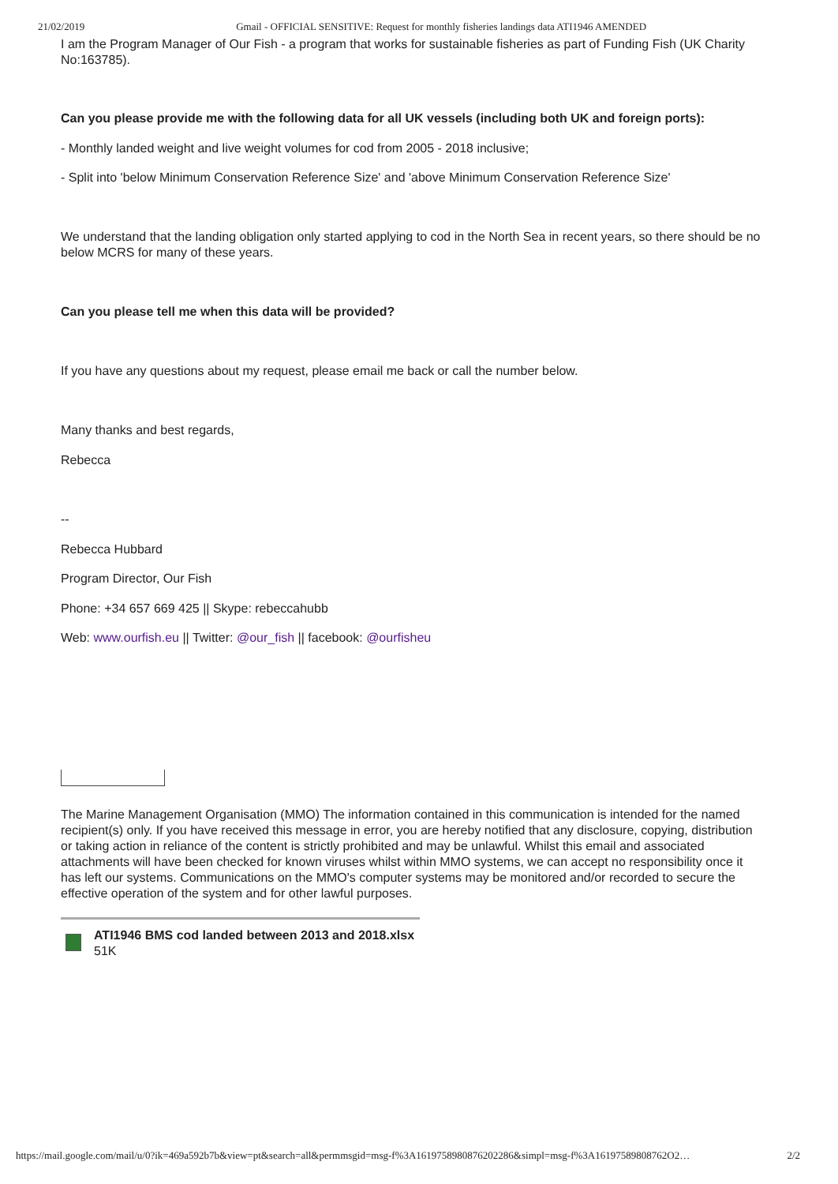21/02/2019 Gmail - OFFICIAL SENSITIVE: Request for monthly fisheries landings data ATI1946 AMENDED
I am the Program Manager of Our Fish - a program that works for sustainable fisheries as part of Funding Fish (UK Charity No:163785).
Can you please provide me with the following data for all UK vessels (including both UK and foreign ports):
- Monthly landed weight and live weight volumes for cod from 2005 - 2018 inclusive;
- Split into 'below Minimum Conservation Reference Size' and 'above Minimum Conservation Reference Size'
We understand that the landing obligation only started applying to cod in the North Sea in recent years, so there should be no below MCRS for many of these years.
Can you please tell me when this data will be provided?
If you have any questions about my request, please email me back or call the number below.
Many thanks and best regards,
Rebecca
--
Rebecca Hubbard
Program Director, Our Fish
Phone: +34 657 669 425 || Skype: rebeccahubb
Web: www.ourfish.eu || Twitter: @our_fish || facebook: @ourfisheu
The Marine Management Organisation (MMO) The information contained in this communication is intended for the named recipient(s) only. If you have received this message in error, you are hereby notified that any disclosure, copying, distribution or taking action in reliance of the content is strictly prohibited and may be unlawful. Whilst this email and associated attachments will have been checked for known viruses whilst within MMO systems, we can accept no responsibility once it has left our systems. Communications on the MMO's computer systems may be monitored and/or recorded to secure the effective operation of the system and for other lawful purposes.
ATI1946 BMS cod landed between 2013 and 2018.xlsx
51K
https://mail.google.com/mail/u/0?ik=469a592b7b&view=pt&search=all&permmsgid=msg-f%3A1619758980876202286&simpl=msg-f%3A16197589808762O2… 2/2